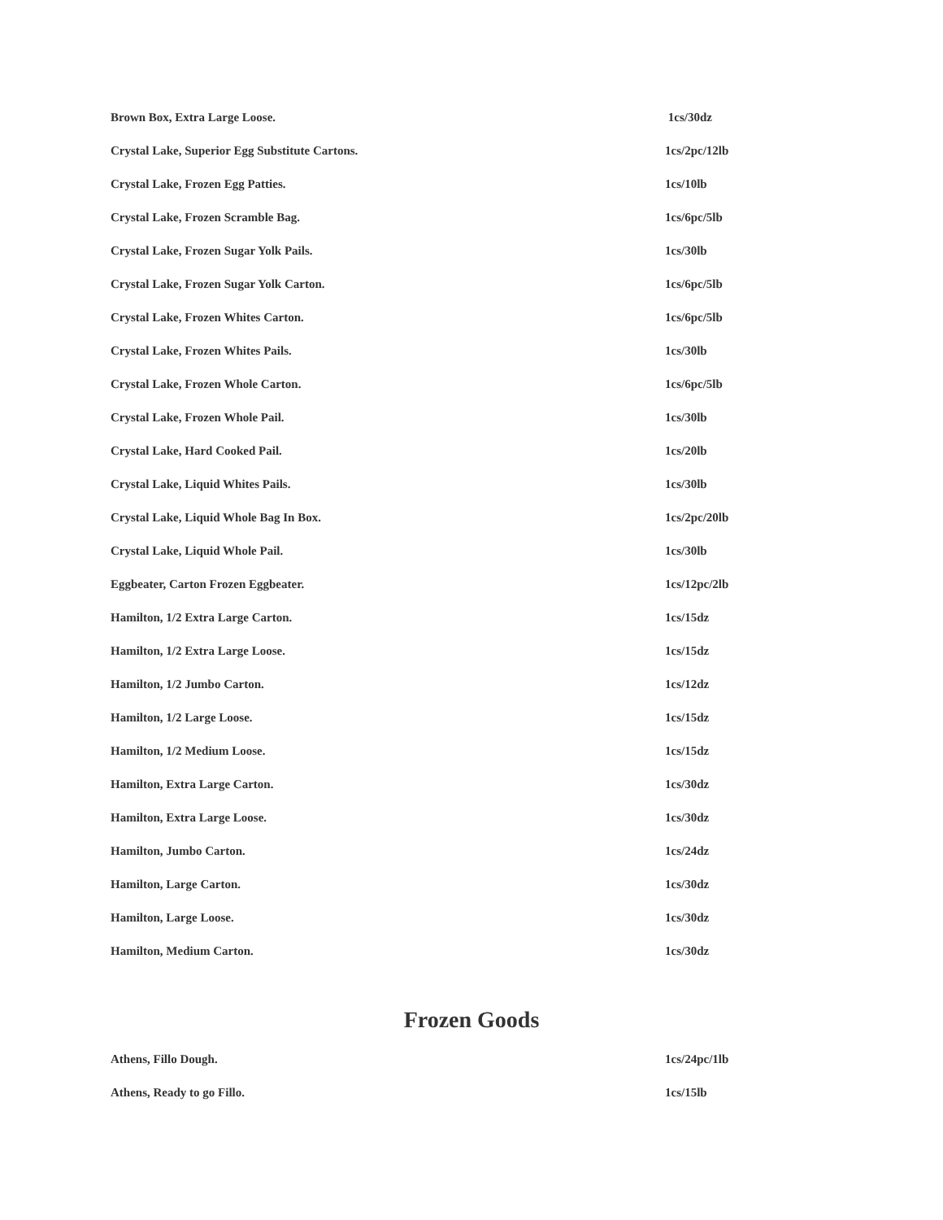| Brown Box, Extra Large Loose. | 1cs/30dz |
| Crystal Lake, Superior Egg Substitute Cartons. | 1cs/2pc/12lb |
| Crystal Lake, Frozen Egg Patties. | 1cs/10lb |
| Crystal Lake, Frozen Scramble Bag. | 1cs/6pc/5lb |
| Crystal Lake, Frozen Sugar Yolk Pails. | 1cs/30lb |
| Crystal Lake, Frozen Sugar Yolk Carton. | 1cs/6pc/5lb |
| Crystal Lake, Frozen Whites Carton. | 1cs/6pc/5lb |
| Crystal Lake, Frozen Whites Pails. | 1cs/30lb |
| Crystal Lake, Frozen Whole Carton. | 1cs/6pc/5lb |
| Crystal Lake, Frozen Whole Pail. | 1cs/30lb |
| Crystal Lake, Hard Cooked Pail. | 1cs/20lb |
| Crystal Lake, Liquid Whites Pails. | 1cs/30lb |
| Crystal Lake, Liquid Whole Bag In Box. | 1cs/2pc/20lb |
| Crystal Lake, Liquid Whole Pail. | 1cs/30lb |
| Eggbeater, Carton Frozen Eggbeater. | 1cs/12pc/2lb |
| Hamilton, 1/2 Extra Large Carton. | 1cs/15dz |
| Hamilton, 1/2 Extra Large Loose. | 1cs/15dz |
| Hamilton, 1/2 Jumbo Carton. | 1cs/12dz |
| Hamilton, 1/2 Large Loose. | 1cs/15dz |
| Hamilton, 1/2 Medium Loose. | 1cs/15dz |
| Hamilton, Extra Large Carton. | 1cs/30dz |
| Hamilton, Extra Large Loose. | 1cs/30dz |
| Hamilton, Jumbo Carton. | 1cs/24dz |
| Hamilton, Large Carton. | 1cs/30dz |
| Hamilton, Large Loose. | 1cs/30dz |
| Hamilton, Medium Carton. | 1cs/30dz |
Frozen Goods
| Athens, Fillo Dough. | 1cs/24pc/1lb |
| Athens, Ready to go Fillo. | 1cs/15lb |